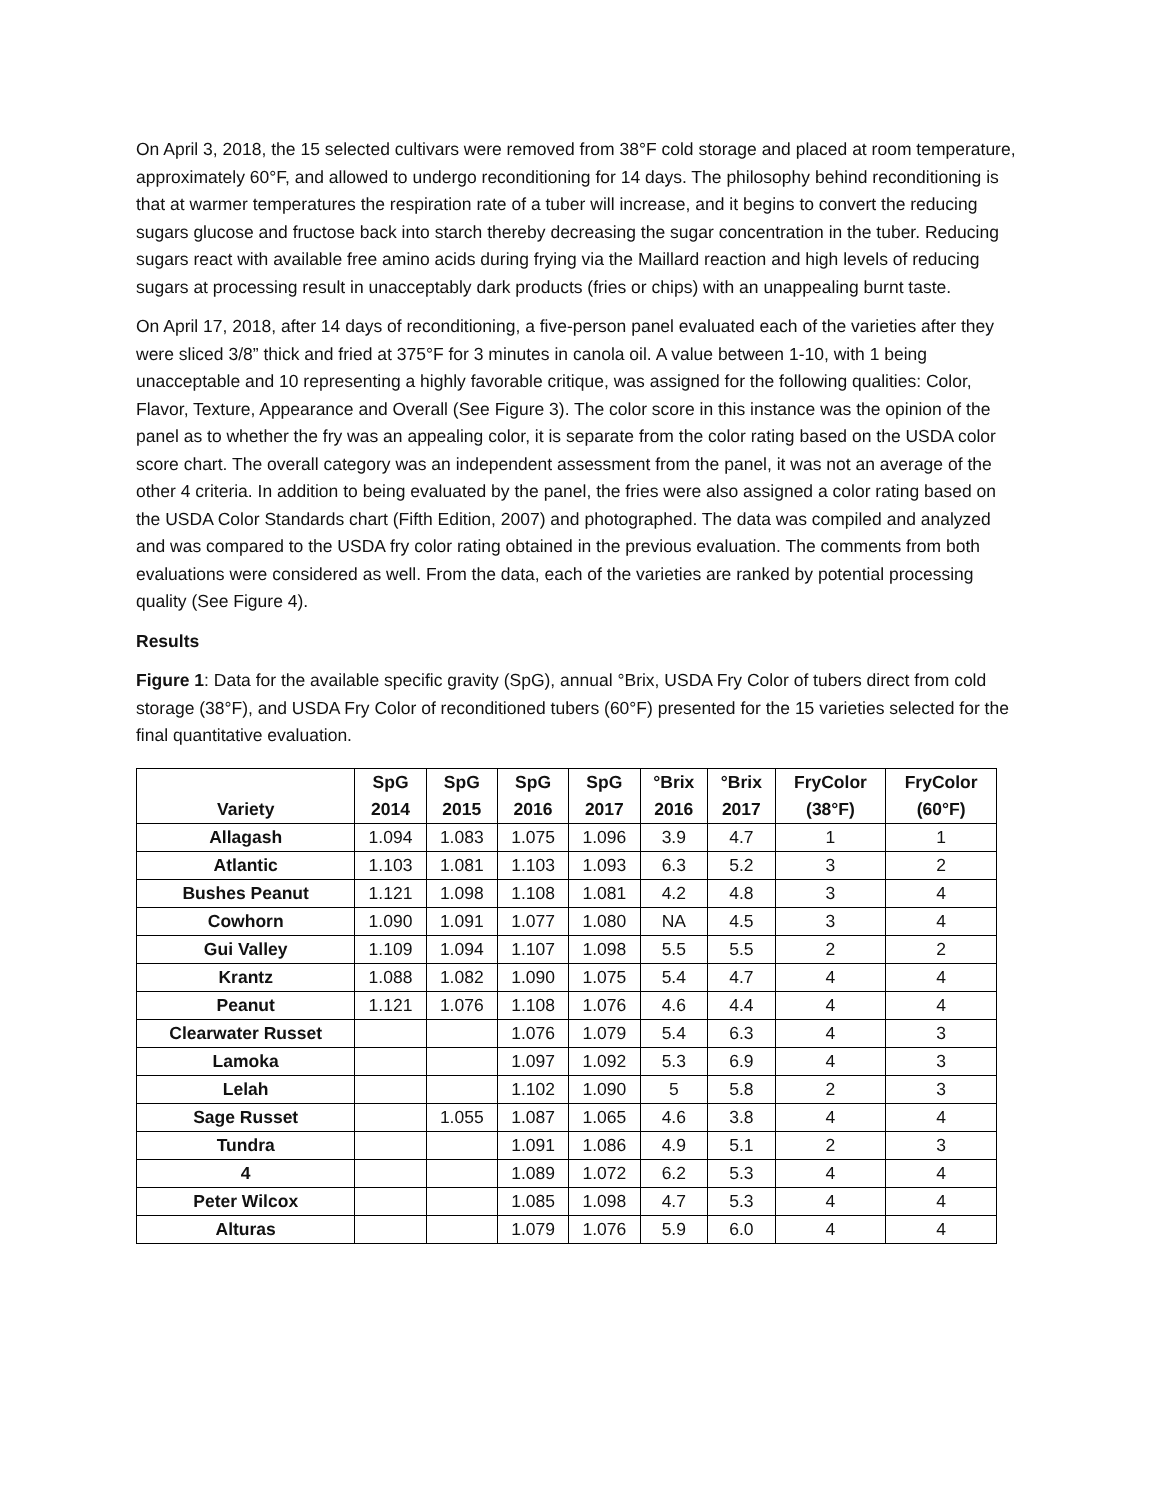On April 3, 2018, the 15 selected cultivars were removed from 38°F cold storage and placed at room temperature, approximately 60°F, and allowed to undergo reconditioning for 14 days. The philosophy behind reconditioning is that at warmer temperatures the respiration rate of a tuber will increase, and it begins to convert the reducing sugars glucose and fructose back into starch thereby decreasing the sugar concentration in the tuber. Reducing sugars react with available free amino acids during frying via the Maillard reaction and high levels of reducing sugars at processing result in unacceptably dark products (fries or chips) with an unappealing burnt taste.
On April 17, 2018, after 14 days of reconditioning, a five-person panel evaluated each of the varieties after they were sliced 3/8” thick and fried at 375°F for 3 minutes in canola oil. A value between 1-10, with 1 being unacceptable and 10 representing a highly favorable critique, was assigned for the following qualities: Color, Flavor, Texture, Appearance and Overall (See Figure 3). The color score in this instance was the opinion of the panel as to whether the fry was an appealing color, it is separate from the color rating based on the USDA color score chart. The overall category was an independent assessment from the panel, it was not an average of the other 4 criteria. In addition to being evaluated by the panel, the fries were also assigned a color rating based on the USDA Color Standards chart (Fifth Edition, 2007) and photographed. The data was compiled and analyzed and was compared to the USDA fry color rating obtained in the previous evaluation. The comments from both evaluations were considered as well. From the data, each of the varieties are ranked by potential processing quality (See Figure 4).
Results
Figure 1: Data for the available specific gravity (SpG), annual °Brix, USDA Fry Color of tubers direct from cold storage (38°F), and USDA Fry Color of reconditioned tubers (60°F) presented for the 15 varieties selected for the final quantitative evaluation.
| Variety | SpG 2014 | SpG 2015 | SpG 2016 | SpG 2017 | °Brix 2016 | °Brix 2017 | FryColor (38°F) | FryColor (60°F) |
| --- | --- | --- | --- | --- | --- | --- | --- | --- |
| Allagash | 1.094 | 1.083 | 1.075 | 1.096 | 3.9 | 4.7 | 1 | 1 |
| Atlantic | 1.103 | 1.081 | 1.103 | 1.093 | 6.3 | 5.2 | 3 | 2 |
| Bushes Peanut | 1.121 | 1.098 | 1.108 | 1.081 | 4.2 | 4.8 | 3 | 4 |
| Cowhorn | 1.090 | 1.091 | 1.077 | 1.080 | NA | 4.5 | 3 | 4 |
| Gui Valley | 1.109 | 1.094 | 1.107 | 1.098 | 5.5 | 5.5 | 2 | 2 |
| Krantz | 1.088 | 1.082 | 1.090 | 1.075 | 5.4 | 4.7 | 4 | 4 |
| Peanut | 1.121 | 1.076 | 1.108 | 1.076 | 4.6 | 4.4 | 4 | 4 |
| Clearwater Russet | | | 1.076 | 1.079 | 5.4 | 6.3 | 4 | 3 |
| Lamoka | | | 1.097 | 1.092 | 5.3 | 6.9 | 4 | 3 |
| Lelah | | | 1.102 | 1.090 | 5 | 5.8 | 2 | 3 |
| Sage Russet | | 1.055 | 1.087 | 1.065 | 4.6 | 3.8 | 4 | 4 |
| Tundra | | | 1.091 | 1.086 | 4.9 | 5.1 | 2 | 3 |
| 4 | | | 1.089 | 1.072 | 6.2 | 5.3 | 4 | 4 |
| Peter Wilcox | | | 1.085 | 1.098 | 4.7 | 5.3 | 4 | 4 |
| Alturas | | | 1.079 | 1.076 | 5.9 | 6.0 | 4 | 4 |